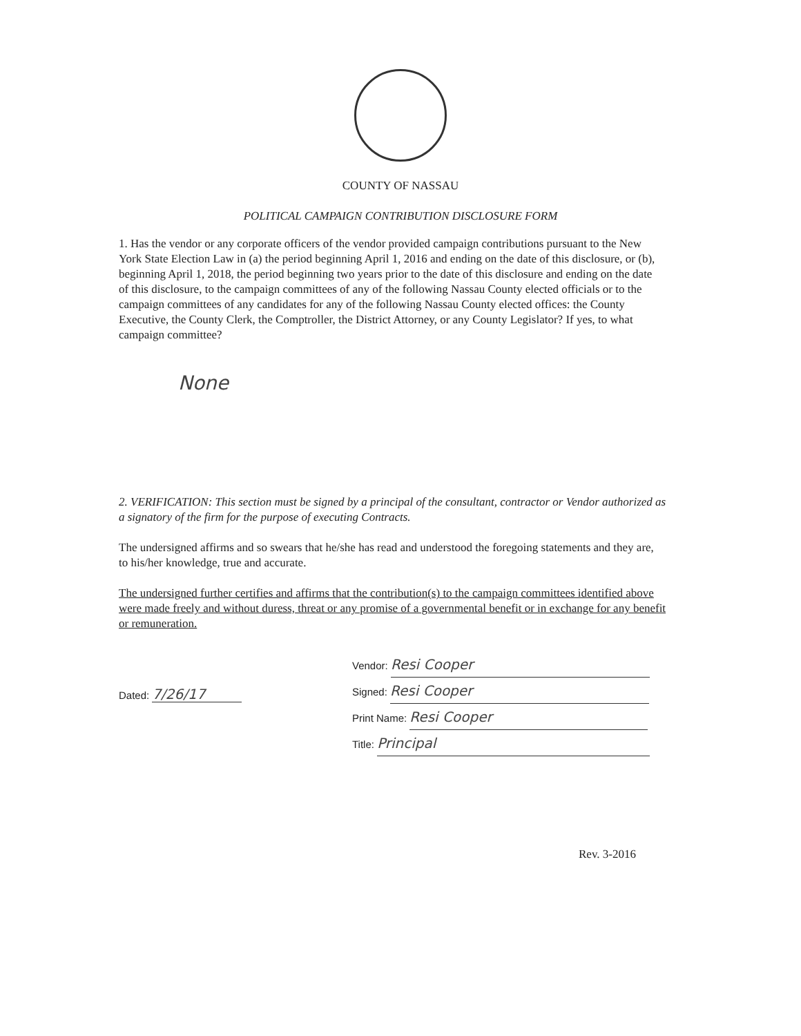COUNTY OF NASSAU
POLITICAL CAMPAIGN CONTRIBUTION DISCLOSURE FORM
1. Has the vendor or any corporate officers of the vendor provided campaign contributions pursuant to the New York State Election Law in (a) the period beginning April 1, 2016 and ending on the date of this disclosure, or (b), beginning April 1, 2018, the period beginning two years prior to the date of this disclosure and ending on the date of this disclosure, to the campaign committees of any of the following Nassau County elected officials or to the campaign committees of any candidates for any of the following Nassau County elected offices: the County Executive, the County Clerk, the Comptroller, the District Attorney, or any County Legislator? If yes, to what campaign committee?
None
2. VERIFICATION: This section must be signed by a principal of the consultant, contractor or Vendor authorized as a signatory of the firm for the purpose of executing Contracts.
The undersigned affirms and so swears that he/she has read and understood the foregoing statements and they are, to his/her knowledge, true and accurate.
The undersigned further certifies and affirms that the contribution(s) to the campaign committees identified above were made freely and without duress, threat or any promise of a governmental benefit or in exchange for any benefit or remuneration.
Dated: 7/26/17
Vendor: Resi Cooper
Signed: Resi Cooper
Print Name: Resi Cooper
Title: Principal
Rev. 3-2016